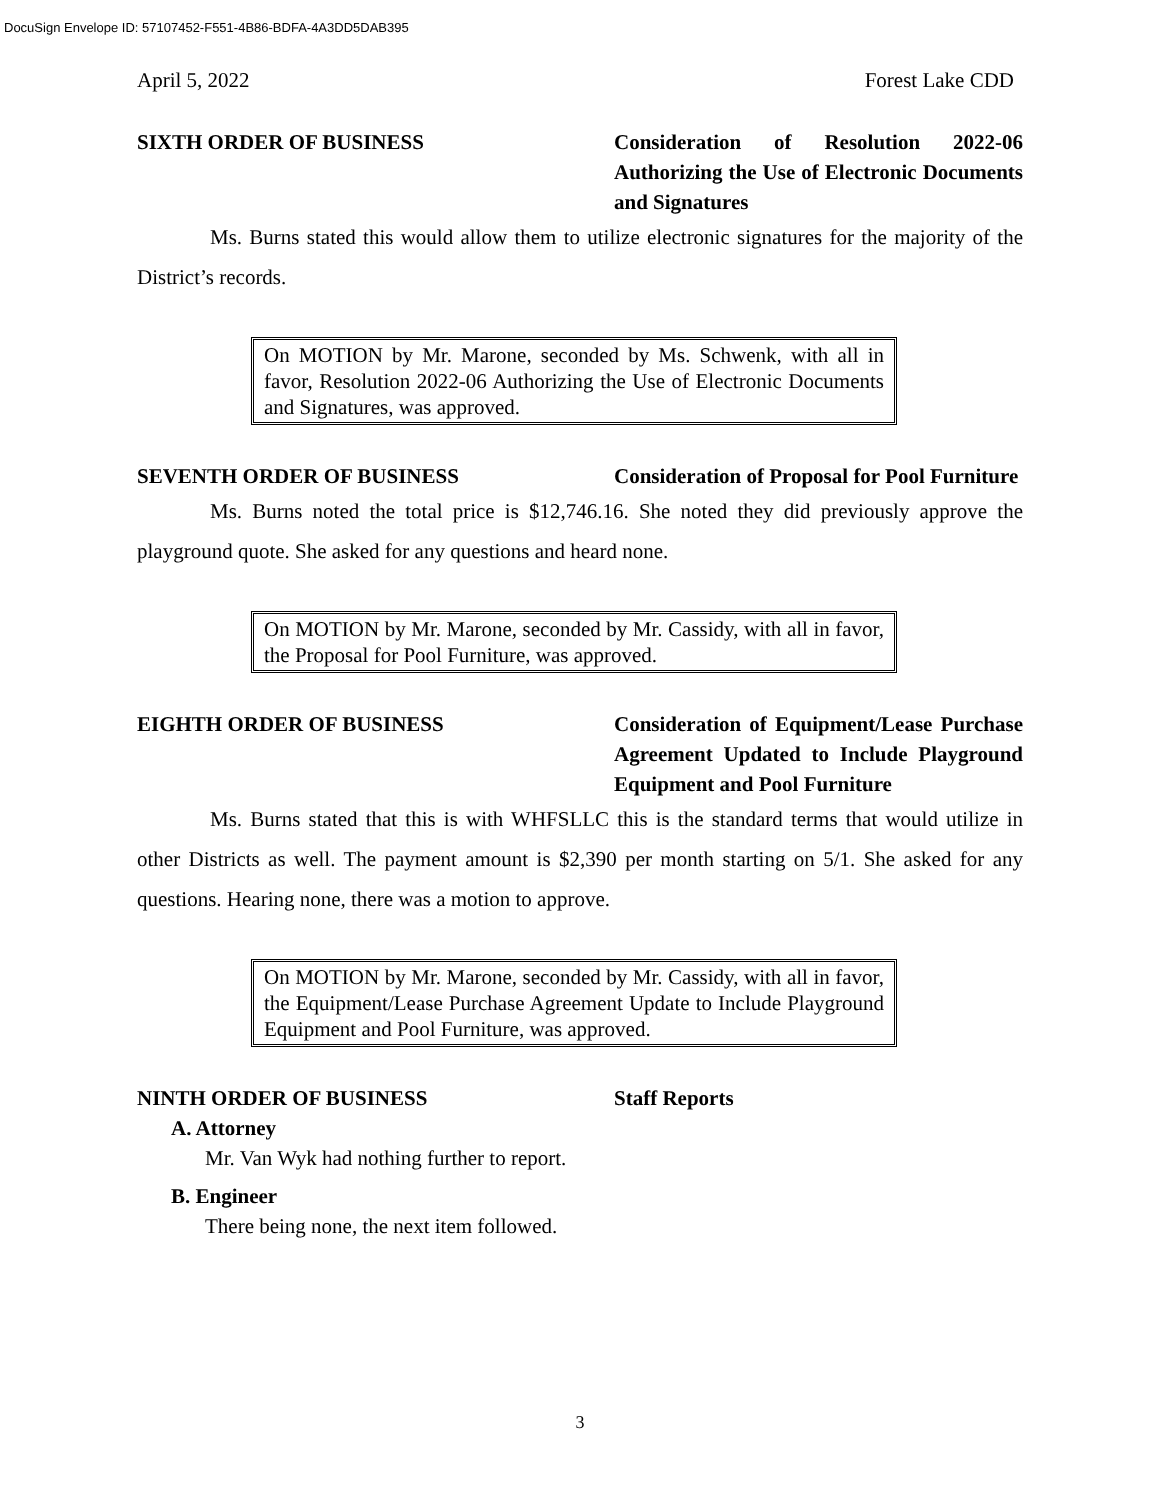DocuSign Envelope ID: 57107452-F551-4B86-BDFA-4A3DD5DAB395
April 5, 2022 Forest Lake CDD
SIXTH ORDER OF BUSINESS Consideration of Resolution 2022-06 Authorizing the Use of Electronic Documents and Signatures
Ms. Burns stated this would allow them to utilize electronic signatures for the majority of the District’s records.
On MOTION by Mr. Marone, seconded by Ms. Schwenk, with all in favor, Resolution 2022-06 Authorizing the Use of Electronic Documents and Signatures, was approved.
SEVENTH ORDER OF BUSINESS Consideration of Proposal for Pool Furniture
Ms. Burns noted the total price is $12,746.16. She noted they did previously approve the playground quote. She asked for any questions and heard none.
On MOTION by Mr. Marone, seconded by Mr. Cassidy, with all in favor, the Proposal for Pool Furniture, was approved.
EIGHTH ORDER OF BUSINESS Consideration of Equipment/Lease Purchase Agreement Updated to Include Playground Equipment and Pool Furniture
Ms. Burns stated that this is with WHFSLLC this is the standard terms that would utilize in other Districts as well. The payment amount is $2,390 per month starting on 5/1. She asked for any questions. Hearing none, there was a motion to approve.
On MOTION by Mr. Marone, seconded by Mr. Cassidy, with all in favor, the Equipment/Lease Purchase Agreement Update to Include Playground Equipment and Pool Furniture, was approved.
NINTH ORDER OF BUSINESS Staff Reports
A. Attorney
Mr. Van Wyk had nothing further to report.
B. Engineer
There being none, the next item followed.
3